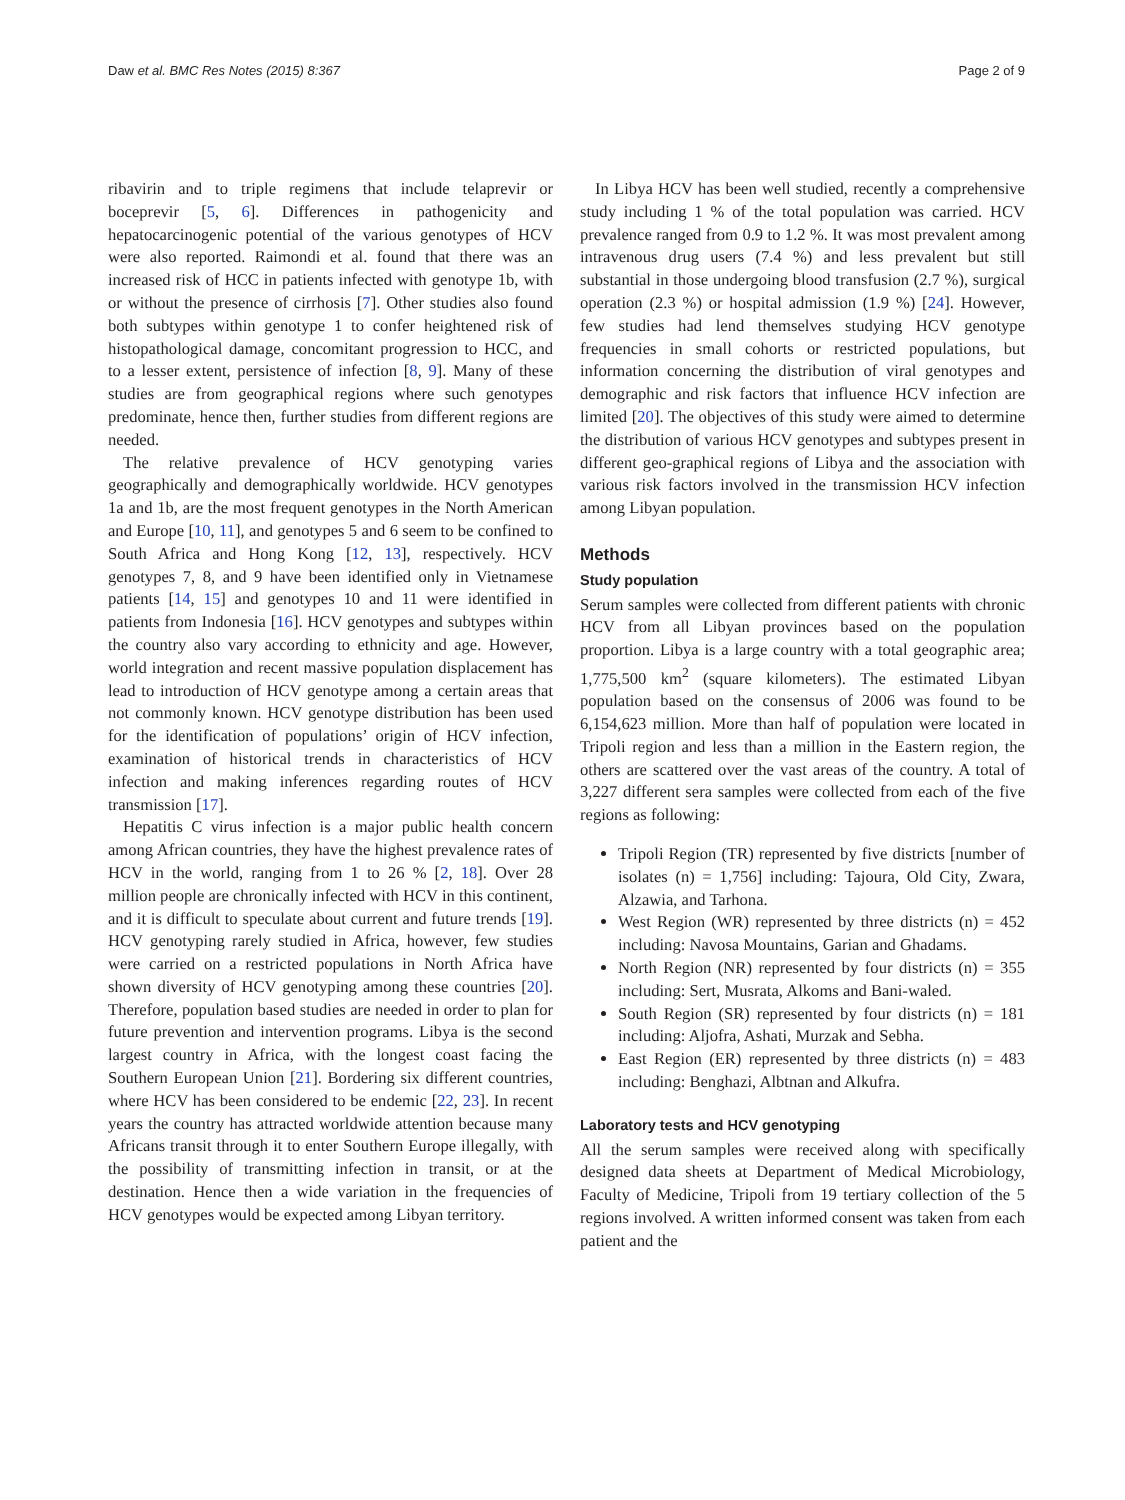Daw et al. BMC Res Notes (2015) 8:367 Page 2 of 9
ribavirin and to triple regimens that include telaprevir or boceprevir [5, 6]. Differences in pathogenicity and hepatocarcinogenic potential of the various genotypes of HCV were also reported. Raimondi et al. found that there was an increased risk of HCC in patients infected with genotype 1b, with or without the presence of cirrhosis [7]. Other studies also found both subtypes within genotype 1 to confer heightened risk of histopathological damage, concomitant progression to HCC, and to a lesser extent, persistence of infection [8, 9]. Many of these studies are from geographical regions where such genotypes predominate, hence then, further studies from different regions are needed.
The relative prevalence of HCV genotyping varies geographically and demographically worldwide. HCV genotypes 1a and 1b, are the most frequent genotypes in the North American and Europe [10, 11], and genotypes 5 and 6 seem to be confined to South Africa and Hong Kong [12, 13], respectively. HCV genotypes 7, 8, and 9 have been identified only in Vietnamese patients [14, 15] and genotypes 10 and 11 were identified in patients from Indonesia [16]. HCV genotypes and subtypes within the country also vary according to ethnicity and age. However, world integration and recent massive population displacement has lead to introduction of HCV genotype among a certain areas that not commonly known. HCV genotype distribution has been used for the identification of populations’ origin of HCV infection, examination of historical trends in characteristics of HCV infection and making inferences regarding routes of HCV transmission [17].
Hepatitis C virus infection is a major public health concern among African countries, they have the highest prevalence rates of HCV in the world, ranging from 1 to 26 % [2, 18]. Over 28 million people are chronically infected with HCV in this continent, and it is difficult to speculate about current and future trends [19]. HCV genotyping rarely studied in Africa, however, few studies were carried on a restricted populations in North Africa have shown diversity of HCV genotyping among these countries [20]. Therefore, population based studies are needed in order to plan for future prevention and intervention programs. Libya is the second largest country in Africa, with the longest coast facing the Southern European Union [21]. Bordering six different countries, where HCV has been considered to be endemic [22, 23]. In recent years the country has attracted worldwide attention because many Africans transit through it to enter Southern Europe illegally, with the possibility of transmitting infection in transit, or at the destination. Hence then a wide variation in the frequencies of HCV genotypes would be expected among Libyan territory.
In Libya HCV has been well studied, recently a comprehensive study including 1 % of the total population was carried. HCV prevalence ranged from 0.9 to 1.2 %. It was most prevalent among intravenous drug users (7.4 %) and less prevalent but still substantial in those undergoing blood transfusion (2.7 %), surgical operation (2.3 %) or hospital admission (1.9 %) [24]. However, few studies had lend themselves studying HCV genotype frequencies in small cohorts or restricted populations, but information concerning the distribution of viral genotypes and demographic and risk factors that influence HCV infection are limited [20]. The objectives of this study were aimed to determine the distribution of various HCV genotypes and subtypes present in different geo-graphical regions of Libya and the association with various risk factors involved in the transmission HCV infection among Libyan population.
Methods
Study population
Serum samples were collected from different patients with chronic HCV from all Libyan provinces based on the population proportion. Libya is a large country with a total geographic area; 1,775,500 km<sup>2</sup> (square kilometers). The estimated Libyan population based on the consensus of 2006 was found to be 6,154,623 million. More than half of population were located in Tripoli region and less than a million in the Eastern region, the others are scattered over the vast areas of the country. A total of 3,227 different sera samples were collected from each of the five regions as following:
Tripoli Region (TR) represented by five districts [number of isolates (n) = 1,756] including: Tajoura, Old City, Zwara, Alzawia, and Tarhona.
West Region (WR) represented by three districts (n) = 452 including: Navosa Mountains, Garian and Ghadams.
North Region (NR) represented by four districts (n) = 355 including: Sert, Musrata, Alkoms and Bani-waled.
South Region (SR) represented by four districts (n) = 181 including: Aljofra, Ashati, Murzak and Sebha.
East Region (ER) represented by three districts (n) = 483 including: Benghazi, Albtnan and Alkufra.
Laboratory tests and HCV genotyping
All the serum samples were received along with specifically designed data sheets at Department of Medical Microbiology, Faculty of Medicine, Tripoli from 19 tertiary collection of the 5 regions involved. A written informed consent was taken from each patient and the